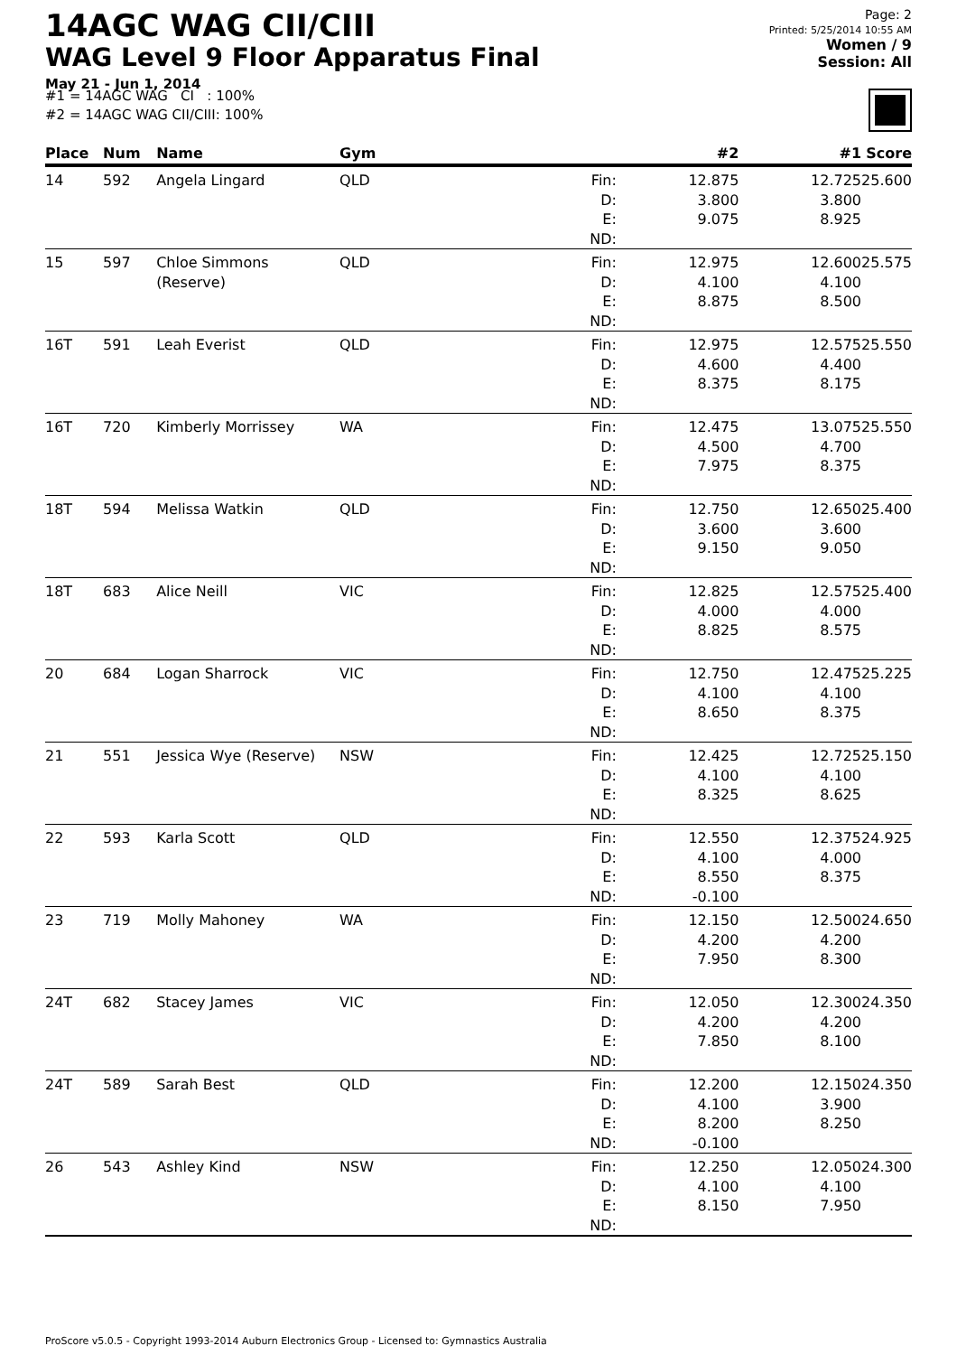14AGC WAG CII/CIII
WAG Level 9 Floor Apparatus Final
May 21 - Jun 1, 2014
Page: 2
Printed: 5/25/2014 10:55 AM
Women / 9
Session: All
#1 = 14AGC WAG CI : 100%
#2 = 14AGC WAG CII/CIII: 100%
| Place | Num | Name | Gym | | #2 | #1 | Score |
| --- | --- | --- | --- | --- | --- | --- | --- |
| 14 | 592 | Angela Lingard | QLD | Fin: D: E: ND: | 12.875 3.800 9.075 | 12.725 3.800 8.925 | 25.600 |
| 15 | 597 | Chloe Simmons (Reserve) | QLD | Fin: D: E: ND: | 12.975 4.100 8.875 | 12.600 4.100 8.500 | 25.575 |
| 16T | 591 | Leah Everist | QLD | Fin: D: E: ND: | 12.975 4.600 8.375 | 12.575 4.400 8.175 | 25.550 |
| 16T | 720 | Kimberly Morrissey | WA | Fin: D: E: ND: | 12.475 4.500 7.975 | 13.075 4.700 8.375 | 25.550 |
| 18T | 594 | Melissa Watkin | QLD | Fin: D: E: ND: | 12.750 3.600 9.150 | 12.650 3.600 9.050 | 25.400 |
| 18T | 683 | Alice Neill | VIC | Fin: D: E: ND: | 12.825 4.000 8.825 | 12.575 4.000 8.575 | 25.400 |
| 20 | 684 | Logan Sharrock | VIC | Fin: D: E: ND: | 12.750 4.100 8.650 | 12.475 4.100 8.375 | 25.225 |
| 21 | 551 | Jessica Wye (Reserve) | NSW | Fin: D: E: ND: | 12.425 4.100 8.325 | 12.725 4.100 8.625 | 25.150 |
| 22 | 593 | Karla Scott | QLD | Fin: D: E: ND: | 12.550 4.100 8.550 -0.100 | 12.375 4.000 8.375 | 24.925 |
| 23 | 719 | Molly Mahoney | WA | Fin: D: E: ND: | 12.150 4.200 7.950 | 12.500 4.200 8.300 | 24.650 |
| 24T | 682 | Stacey James | VIC | Fin: D: E: ND: | 12.050 4.200 7.850 | 12.300 4.200 8.100 | 24.350 |
| 24T | 589 | Sarah Best | QLD | Fin: D: E: ND: | 12.200 4.100 8.200 -0.100 | 12.150 3.900 8.250 | 24.350 |
| 26 | 543 | Ashley Kind | NSW | Fin: D: E: ND: | 12.250 4.100 8.150 | 12.050 4.100 7.950 | 24.300 |
ProScore v5.0.5 - Copyright 1993-2014 Auburn Electronics Group - Licensed to: Gymnastics Australia